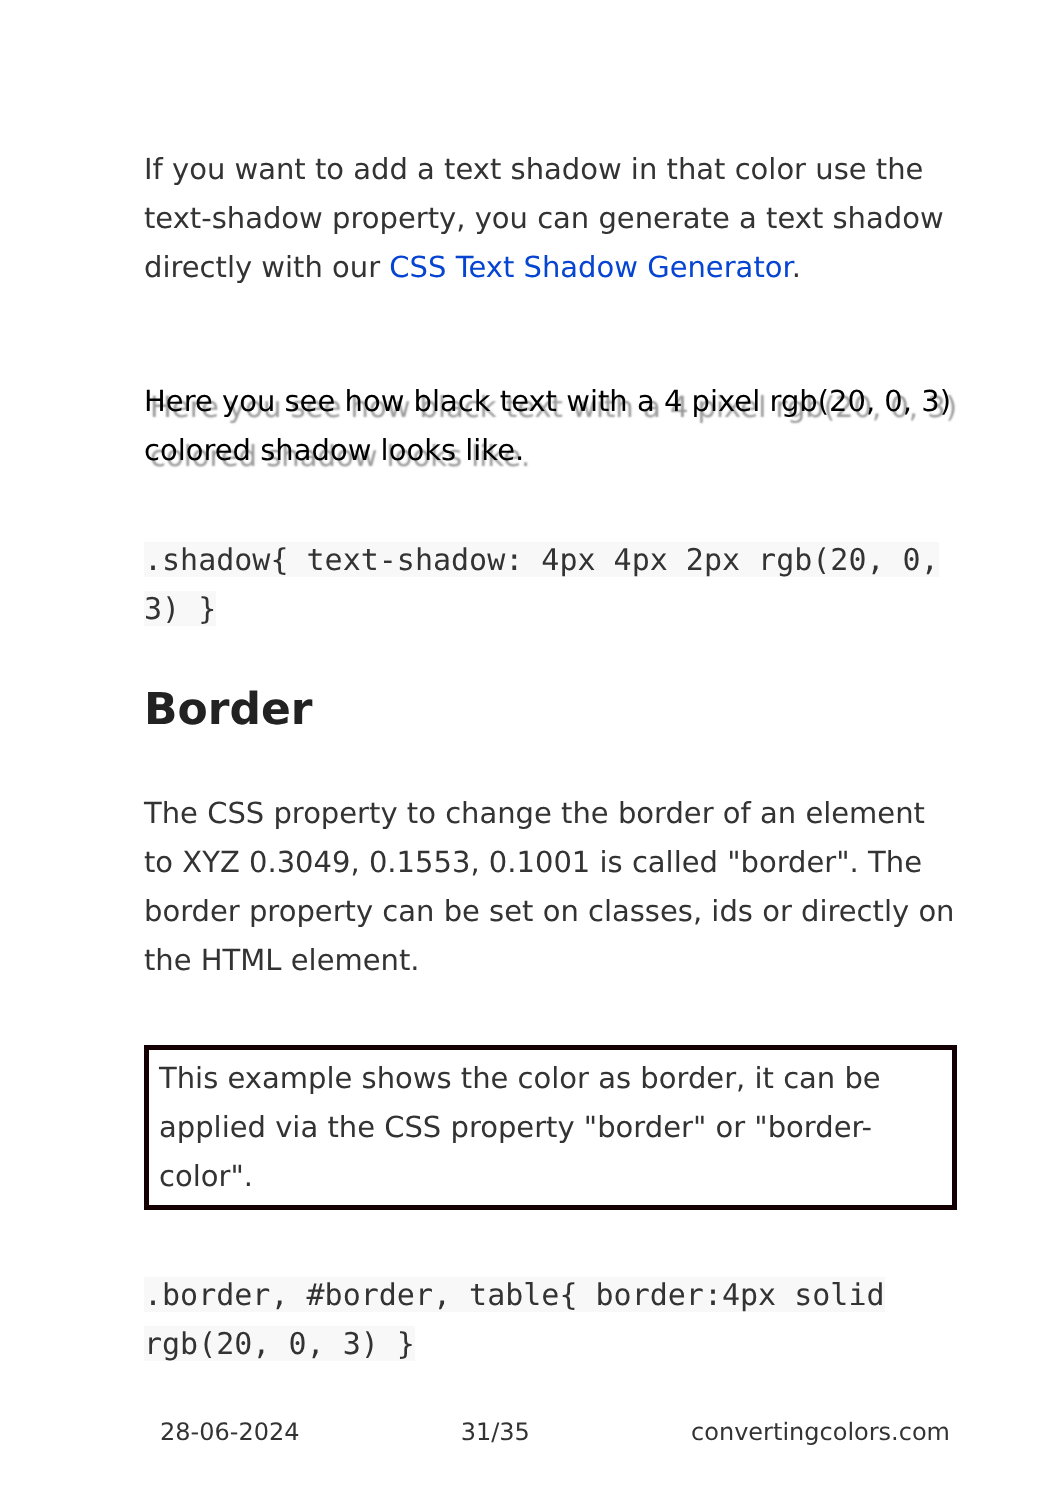If you want to add a text shadow in that color use the text-shadow property, you can generate a text shadow directly with our CSS Text Shadow Generator.
Here you see how black text with a 4 pixel rgb(20, 0, 3) colored shadow looks like.
.shadow{ text-shadow: 4px 4px 2px rgb(20, 0, 3) }
Border
The CSS property to change the border of an element to XYZ 0.3049, 0.1553, 0.1001 is called "border". The border property can be set on classes, ids or directly on the HTML element.
This example shows the color as border, it can be applied via the CSS property "border" or "border-color".
.border, #border, table{ border:4px solid rgb(20, 0, 3) }
28-06-2024 31/35 convertingcolors.com